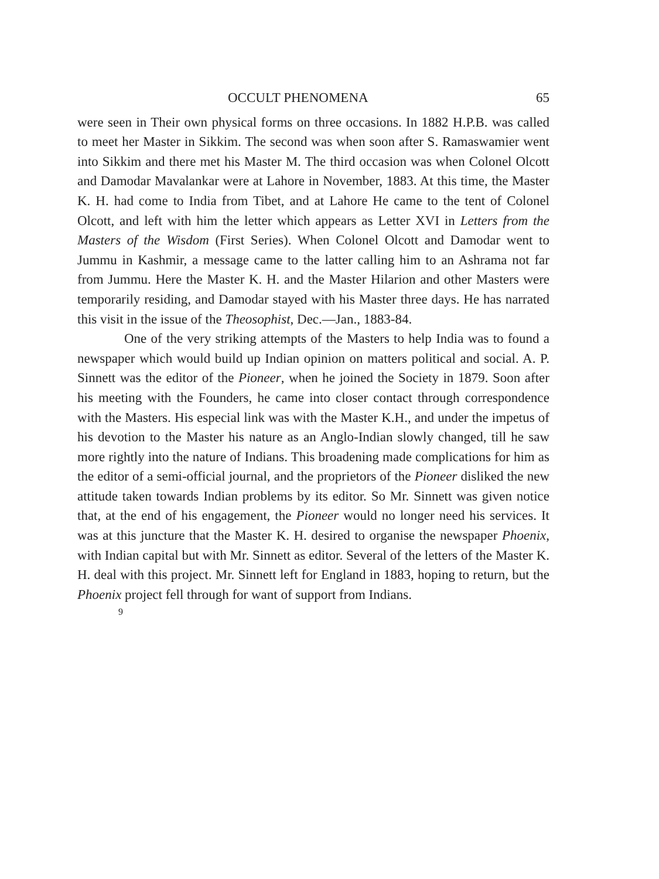OCCULT PHENOMENA 65
were seen in Their own physical forms on three occasions. In 1882 H.P.B. was called to meet her Master in Sikkim. The second was when soon after S. Ramaswamier went into Sikkim and there met his Master M. The third occasion was when Colonel Olcott and Damodar Mavalankar were at Lahore in November, 1883. At this time, the Master K. H. had come to India from Tibet, and at Lahore He came to the tent of Colonel Olcott, and left with him the letter which appears as Letter XVI in Letters from the Masters of the Wisdom (First Series). When Colonel Olcott and Damodar went to Jummu in Kashmir, a message came to the latter calling him to an Ashrama not far from Jummu. Here the Master K. H. and the Master Hilarion and other Masters were temporarily residing, and Damodar stayed with his Master three days. He has narrated this visit in the issue of the Theosophist, Dec.—Jan., 1883-84.
One of the very striking attempts of the Masters to help India was to found a newspaper which would build up Indian opinion on matters political and social. A. P. Sinnett was the editor of the Pioneer, when he joined the Society in 1879. Soon after his meeting with the Founders, he came into closer contact through correspondence with the Masters. His especial link was with the Master K.H., and under the impetus of his devotion to the Master his nature as an Anglo-Indian slowly changed, till he saw more rightly into the nature of Indians. This broadening made complications for him as the editor of a semi-official journal, and the proprietors of the Pioneer disliked the new attitude taken towards Indian problems by its editor. So Mr. Sinnett was given notice that, at the end of his engagement, the Pioneer would no longer need his services. It was at this juncture that the Master K. H. desired to organise the newspaper Phoenix, with Indian capital but with Mr. Sinnett as editor. Several of the letters of the Master K. H. deal with this project. Mr. Sinnett left for England in 1883, hoping to return, but the Phoenix project fell through for want of support from Indians.
9